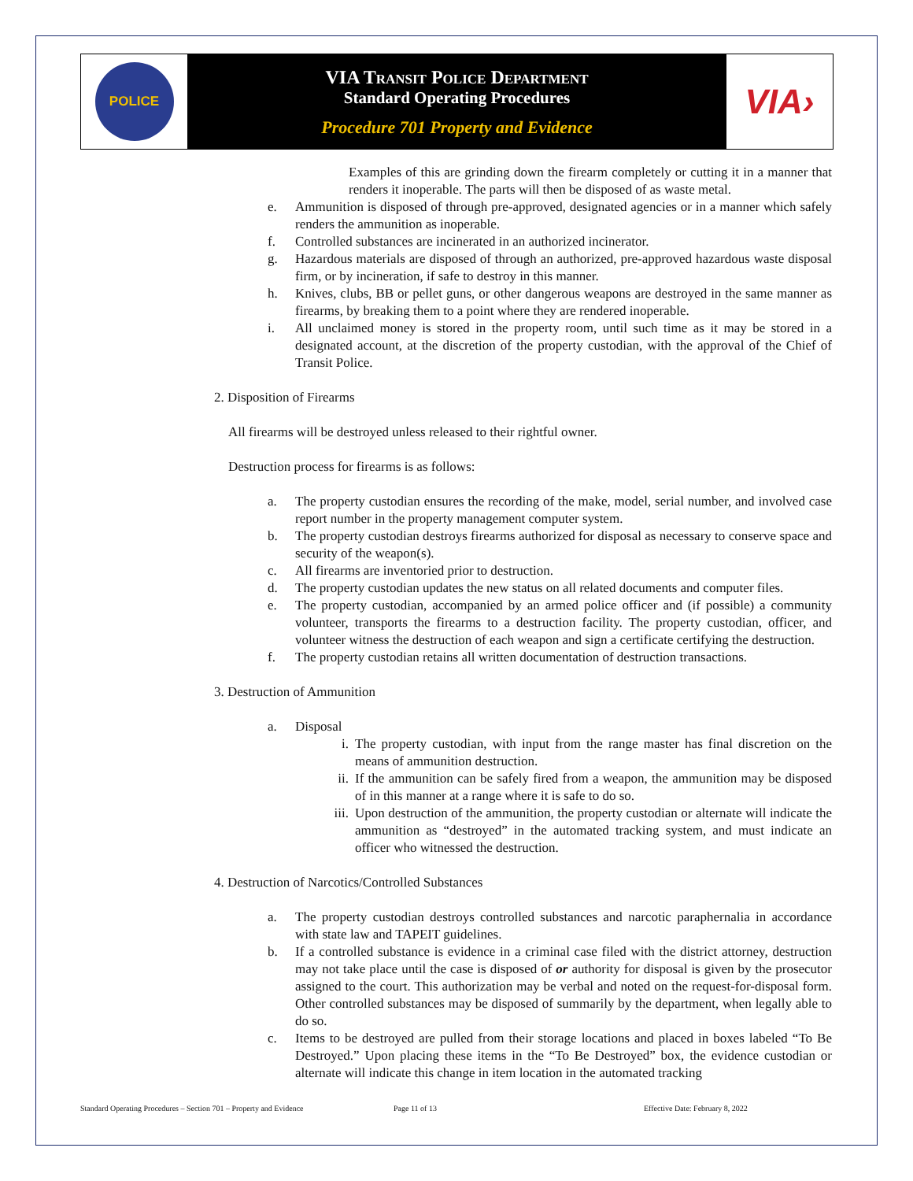POLICE
VIA Transit Police Department
Standard Operating Procedures
Procedure 701 Property and Evidence
VIA›
Examples of this are grinding down the firearm completely or cutting it in a manner that renders it inoperable. The parts will then be disposed of as waste metal.
e. Ammunition is disposed of through pre-approved, designated agencies or in a manner which safely renders the ammunition as inoperable.
f. Controlled substances are incinerated in an authorized incinerator.
g. Hazardous materials are disposed of through an authorized, pre-approved hazardous waste disposal firm, or by incineration, if safe to destroy in this manner.
h. Knives, clubs, BB or pellet guns, or other dangerous weapons are destroyed in the same manner as firearms, by breaking them to a point where they are rendered inoperable.
i. All unclaimed money is stored in the property room, until such time as it may be stored in a designated account, at the discretion of the property custodian, with the approval of the Chief of Transit Police.
2. Disposition of Firearms
All firearms will be destroyed unless released to their rightful owner.
Destruction process for firearms is as follows:
a. The property custodian ensures the recording of the make, model, serial number, and involved case report number in the property management computer system.
b. The property custodian destroys firearms authorized for disposal as necessary to conserve space and security of the weapon(s).
c. All firearms are inventoried prior to destruction.
d. The property custodian updates the new status on all related documents and computer files.
e. The property custodian, accompanied by an armed police officer and (if possible) a community volunteer, transports the firearms to a destruction facility. The property custodian, officer, and volunteer witness the destruction of each weapon and sign a certificate certifying the destruction.
f. The property custodian retains all written documentation of destruction transactions.
3. Destruction of Ammunition
a. Disposal
i. The property custodian, with input from the range master has final discretion on the means of ammunition destruction.
ii. If the ammunition can be safely fired from a weapon, the ammunition may be disposed of in this manner at a range where it is safe to do so.
iii. Upon destruction of the ammunition, the property custodian or alternate will indicate the ammunition as “destroyed” in the automated tracking system, and must indicate an officer who witnessed the destruction.
4. Destruction of Narcotics/Controlled Substances
a. The property custodian destroys controlled substances and narcotic paraphernalia in accordance with state law and TAPEIT guidelines.
b. If a controlled substance is evidence in a criminal case filed with the district attorney, destruction may not take place until the case is disposed of or authority for disposal is given by the prosecutor assigned to the court. This authorization may be verbal and noted on the request-for-disposal form. Other controlled substances may be disposed of summarily by the department, when legally able to do so.
c. Items to be destroyed are pulled from their storage locations and placed in boxes labeled “To Be Destroyed.” Upon placing these items in the “To Be Destroyed” box, the evidence custodian or alternate will indicate this change in item location in the automated tracking
Standard Operating Procedures – Section 701 – Property and Evidence Page 11 of 13 Effective Date: February 8, 2022